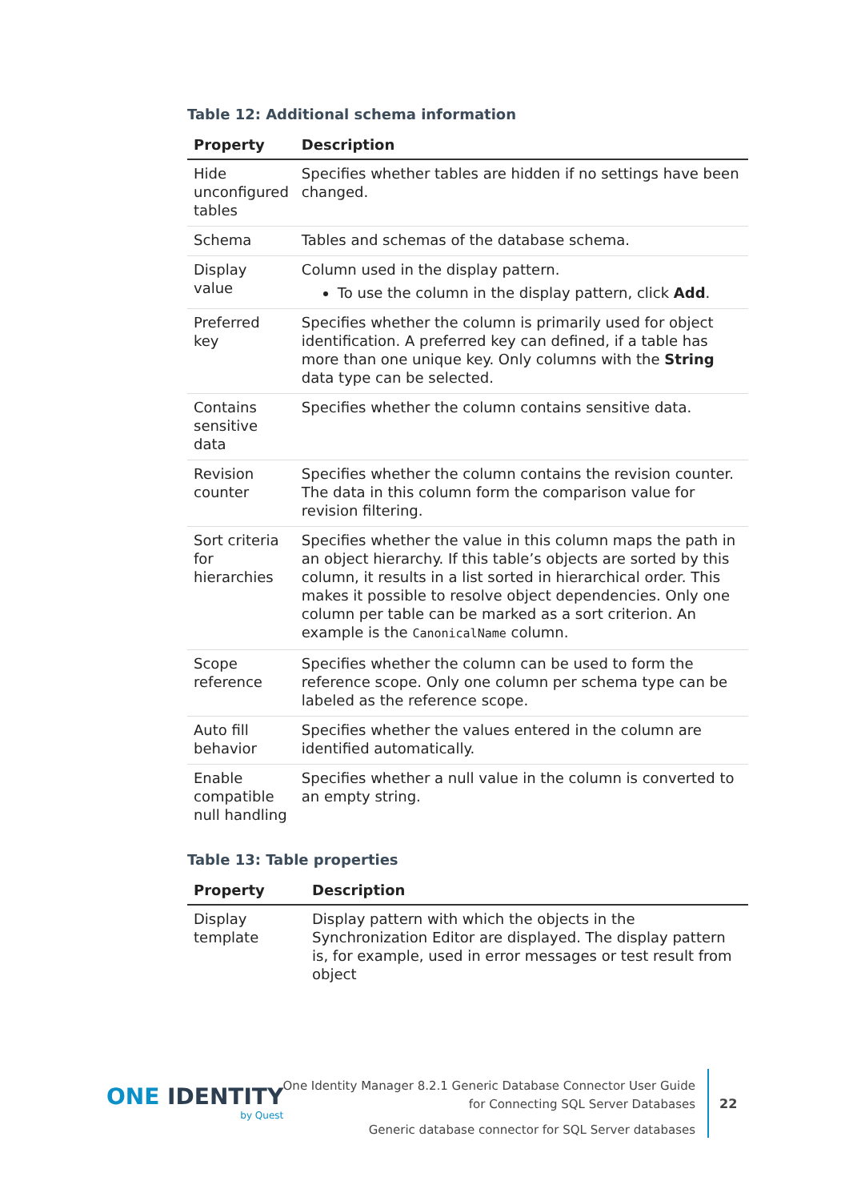Table 12: Additional schema information
| Property | Description |
| --- | --- |
| Hide unconfigured tables | Specifies whether tables are hidden if no settings have been changed. |
| Schema | Tables and schemas of the database schema. |
| Display value | Column used in the display pattern. To use the column in the display pattern, click Add . |
| Preferred key | Specifies whether the column is primarily used for object identification. A preferred key can defined, if a table has more than one unique key. Only columns with the String data type can be selected. |
| Contains sensitive data | Specifies whether the column contains sensitive data. |
| Revision counter | Specifies whether the column contains the revision counter. The data in this column form the comparison value for revision filtering. |
| Sort criteria for hierarchies | Specifies whether the value in this column maps the path in an object hierarchy. If this table’s objects are sorted by this column, it results in a list sorted in hierarchical order. This makes it possible to resolve object dependencies. Only one column per table can be marked as a sort criterion. An example is the CanonicalName column. |
| Scope reference | Specifies whether the column can be used to form the reference scope. Only one column per schema type can be labeled as the reference scope. |
| Auto fill behavior | Specifies whether the values entered in the column are identified automatically. |
| Enable compatible null handling | Specifies whether a null value in the column is converted to an empty string. |
Table 13: Table properties
| Property | Description |
| --- | --- |
| Display template | Display pattern with which the objects in the Synchronization Editor are displayed. The display pattern is, for example, used in error messages or test result from object |
ONE IDENTITY
by Quest
One Identity Manager 8.2.1 Generic Database Connector User Guide
for Connecting SQL Server Databases
Generic database connector for SQL Server databases
22